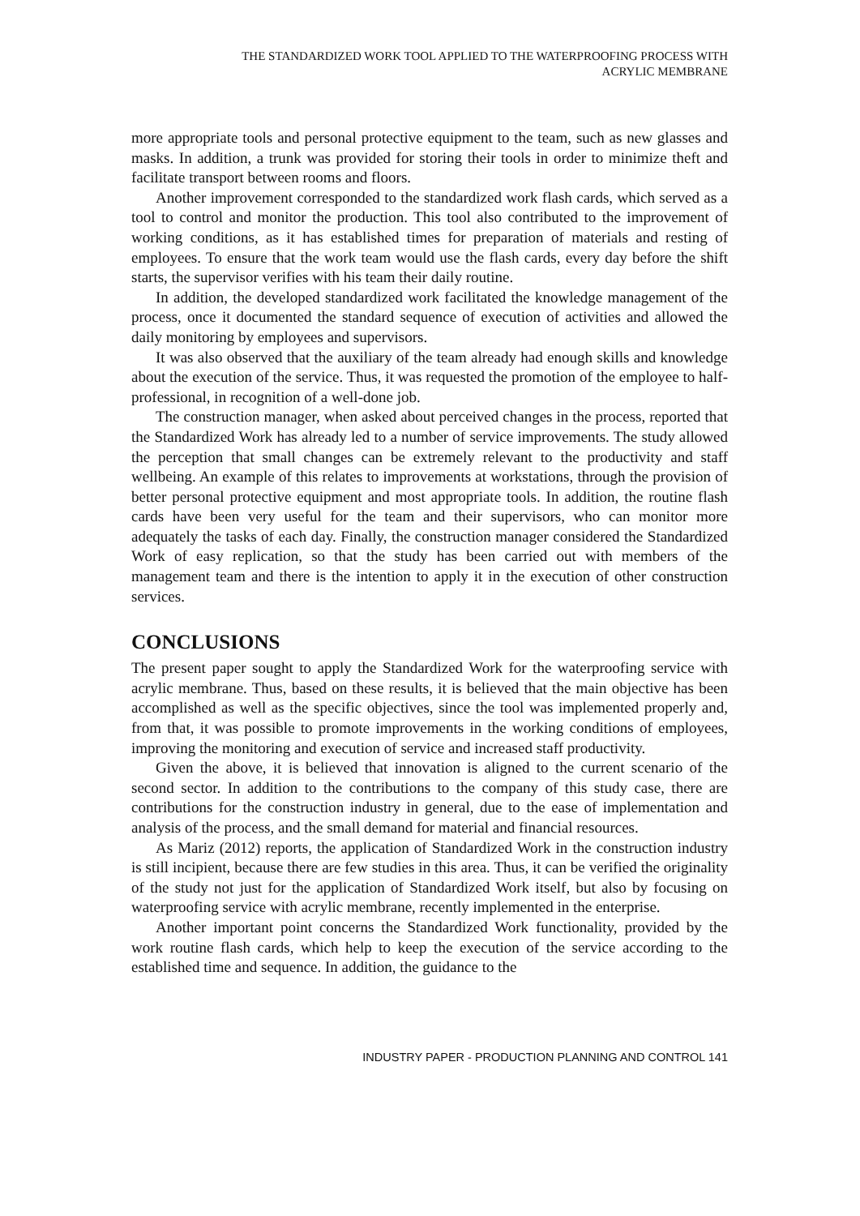THE STANDARDIZED WORK TOOL APPLIED TO THE WATERPROOFING PROCESS WITH
ACRYLIC MEMBRANE
more appropriate tools and personal protective equipment to the team, such as new glasses and masks. In addition, a trunk was provided for storing their tools in order to minimize theft and facilitate transport between rooms and floors.
Another improvement corresponded to the standardized work flash cards, which served as a tool to control and monitor the production. This tool also contributed to the improvement of working conditions, as it has established times for preparation of materials and resting of employees. To ensure that the work team would use the flash cards, every day before the shift starts, the supervisor verifies with his team their daily routine.
In addition, the developed standardized work facilitated the knowledge management of the process, once it documented the standard sequence of execution of activities and allowed the daily monitoring by employees and supervisors.
It was also observed that the auxiliary of the team already had enough skills and knowledge about the execution of the service. Thus, it was requested the promotion of the employee to half-professional, in recognition of a well-done job.
The construction manager, when asked about perceived changes in the process, reported that the Standardized Work has already led to a number of service improvements. The study allowed the perception that small changes can be extremely relevant to the productivity and staff wellbeing. An example of this relates to improvements at workstations, through the provision of better personal protective equipment and most appropriate tools. In addition, the routine flash cards have been very useful for the team and their supervisors, who can monitor more adequately the tasks of each day. Finally, the construction manager considered the Standardized Work of easy replication, so that the study has been carried out with members of the management team and there is the intention to apply it in the execution of other construction services.
CONCLUSIONS
The present paper sought to apply the Standardized Work for the waterproofing service with acrylic membrane. Thus, based on these results, it is believed that the main objective has been accomplished as well as the specific objectives, since the tool was implemented properly and, from that, it was possible to promote improvements in the working conditions of employees, improving the monitoring and execution of service and increased staff productivity.
Given the above, it is believed that innovation is aligned to the current scenario of the second sector. In addition to the contributions to the company of this study case, there are contributions for the construction industry in general, due to the ease of implementation and analysis of the process, and the small demand for material and financial resources.
As Mariz (2012) reports, the application of Standardized Work in the construction industry is still incipient, because there are few studies in this area. Thus, it can be verified the originality of the study not just for the application of Standardized Work itself, but also by focusing on waterproofing service with acrylic membrane, recently implemented in the enterprise.
Another important point concerns the Standardized Work functionality, provided by the work routine flash cards, which help to keep the execution of the service according to the established time and sequence. In addition, the guidance to the
INDUSTRY PAPER - PRODUCTION PLANNING AND CONTROL 141